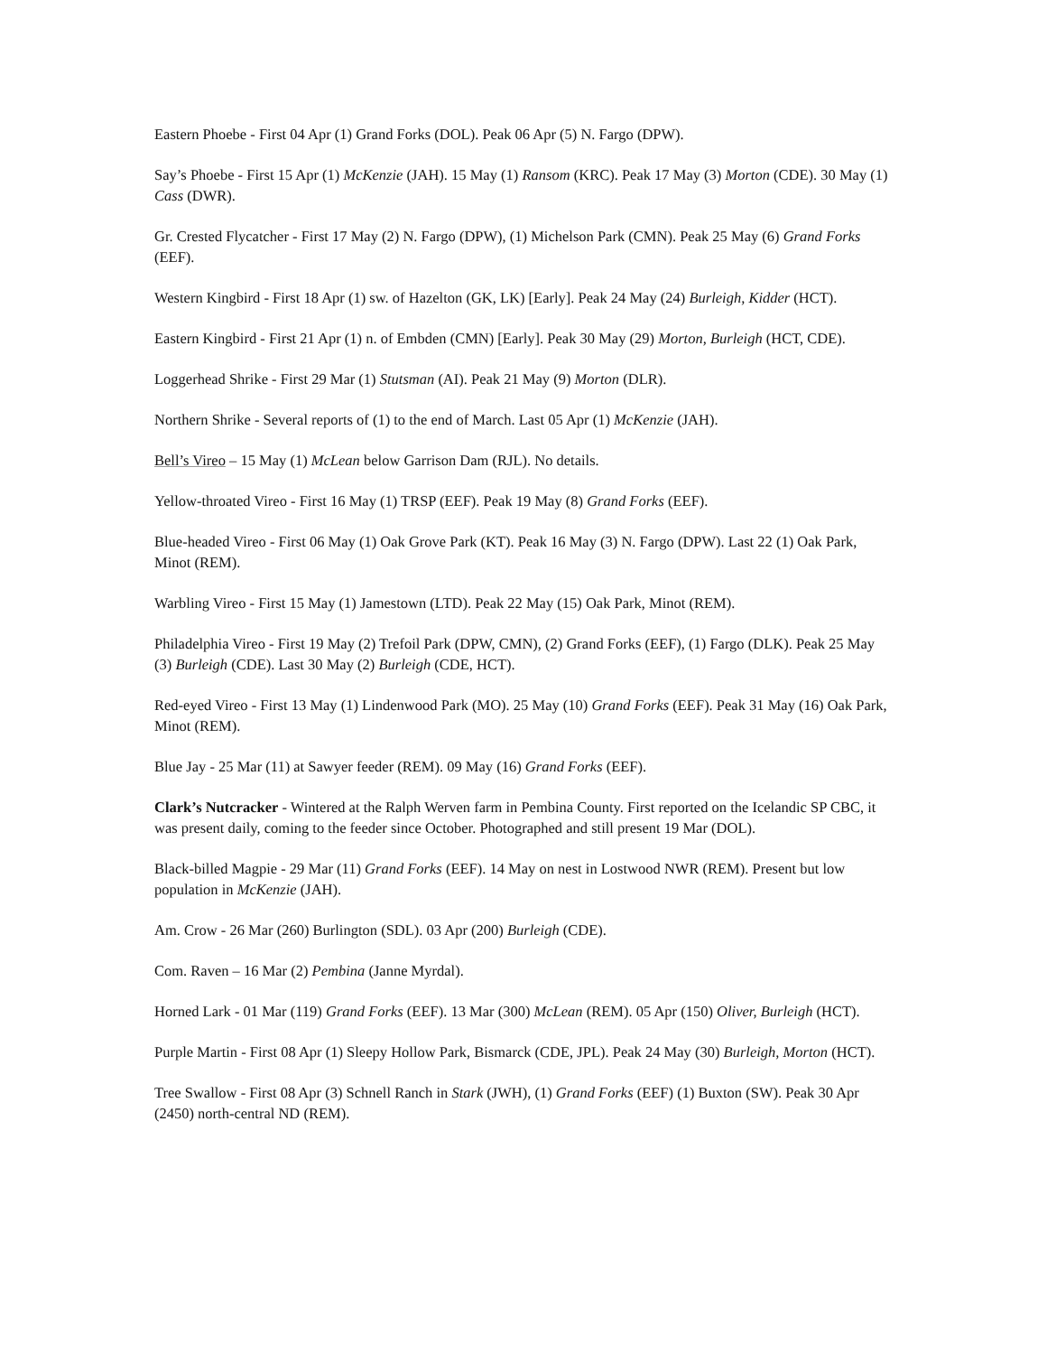Eastern Phoebe - First 04 Apr (1) Grand Forks (DOL). Peak 06 Apr (5) N. Fargo (DPW).
Say’s Phoebe - First 15 Apr (1) McKenzie (JAH). 15 May (1) Ransom (KRC). Peak 17 May (3) Morton (CDE). 30 May (1) Cass (DWR).
Gr. Crested Flycatcher - First 17 May (2) N. Fargo (DPW), (1) Michelson Park (CMN). Peak 25 May (6) Grand Forks (EEF).
Western Kingbird - First 18 Apr (1) sw. of Hazelton (GK, LK) [Early]. Peak 24 May (24) Burleigh, Kidder (HCT).
Eastern Kingbird - First 21 Apr (1) n. of Embden (CMN) [Early]. Peak 30 May (29) Morton, Burleigh (HCT, CDE).
Loggerhead Shrike - First 29 Mar (1) Stutsman (AI). Peak 21 May (9) Morton (DLR).
Northern Shrike - Several reports of (1) to the end of March. Last 05 Apr (1) McKenzie (JAH).
Bell’s Vireo – 15 May (1) McLean below Garrison Dam (RJL). No details.
Yellow-throated Vireo - First 16 May (1) TRSP (EEF). Peak 19 May (8) Grand Forks (EEF).
Blue-headed Vireo - First 06 May (1) Oak Grove Park (KT). Peak 16 May (3) N. Fargo (DPW). Last 22 (1) Oak Park, Minot (REM).
Warbling Vireo - First 15 May (1) Jamestown (LTD). Peak 22 May (15) Oak Park, Minot (REM).
Philadelphia Vireo - First 19 May (2) Trefoil Park (DPW, CMN), (2) Grand Forks (EEF), (1) Fargo (DLK). Peak 25 May (3) Burleigh (CDE). Last 30 May (2) Burleigh (CDE, HCT).
Red-eyed Vireo - First 13 May (1) Lindenwood Park (MO). 25 May (10) Grand Forks (EEF). Peak 31 May (16) Oak Park, Minot (REM).
Blue Jay - 25 Mar (11) at Sawyer feeder (REM). 09 May (16) Grand Forks (EEF).
Clark’s Nutcracker - Wintered at the Ralph Werven farm in Pembina County. First reported on the Icelandic SP CBC, it was present daily, coming to the feeder since October. Photographed and still present 19 Mar (DOL).
Black-billed Magpie - 29 Mar (11) Grand Forks (EEF). 14 May on nest in Lostwood NWR (REM). Present but low population in McKenzie (JAH).
Am. Crow - 26 Mar (260) Burlington (SDL). 03 Apr (200) Burleigh (CDE).
Com. Raven – 16 Mar (2) Pembina (Janne Myrdal).
Horned Lark - 01 Mar (119) Grand Forks (EEF). 13 Mar (300) McLean (REM). 05 Apr (150) Oliver, Burleigh (HCT).
Purple Martin - First 08 Apr (1) Sleepy Hollow Park, Bismarck (CDE, JPL). Peak 24 May (30) Burleigh, Morton (HCT).
Tree Swallow - First 08 Apr (3) Schnell Ranch in Stark (JWH), (1) Grand Forks (EEF) (1) Buxton (SW). Peak 30 Apr (2450) north-central ND (REM).